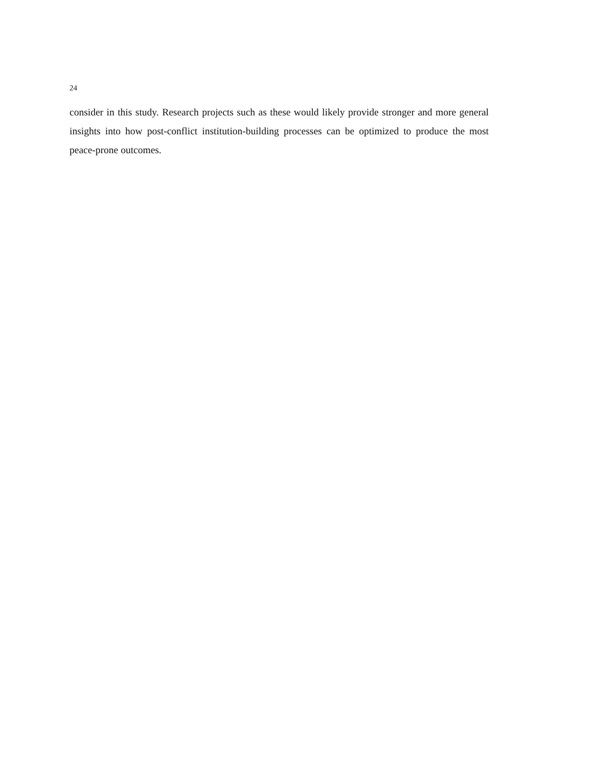24
consider in this study. Research projects such as these would likely provide stronger and more general insights into how post-conflict institution-building processes can be optimized to produce the most peace-prone outcomes.